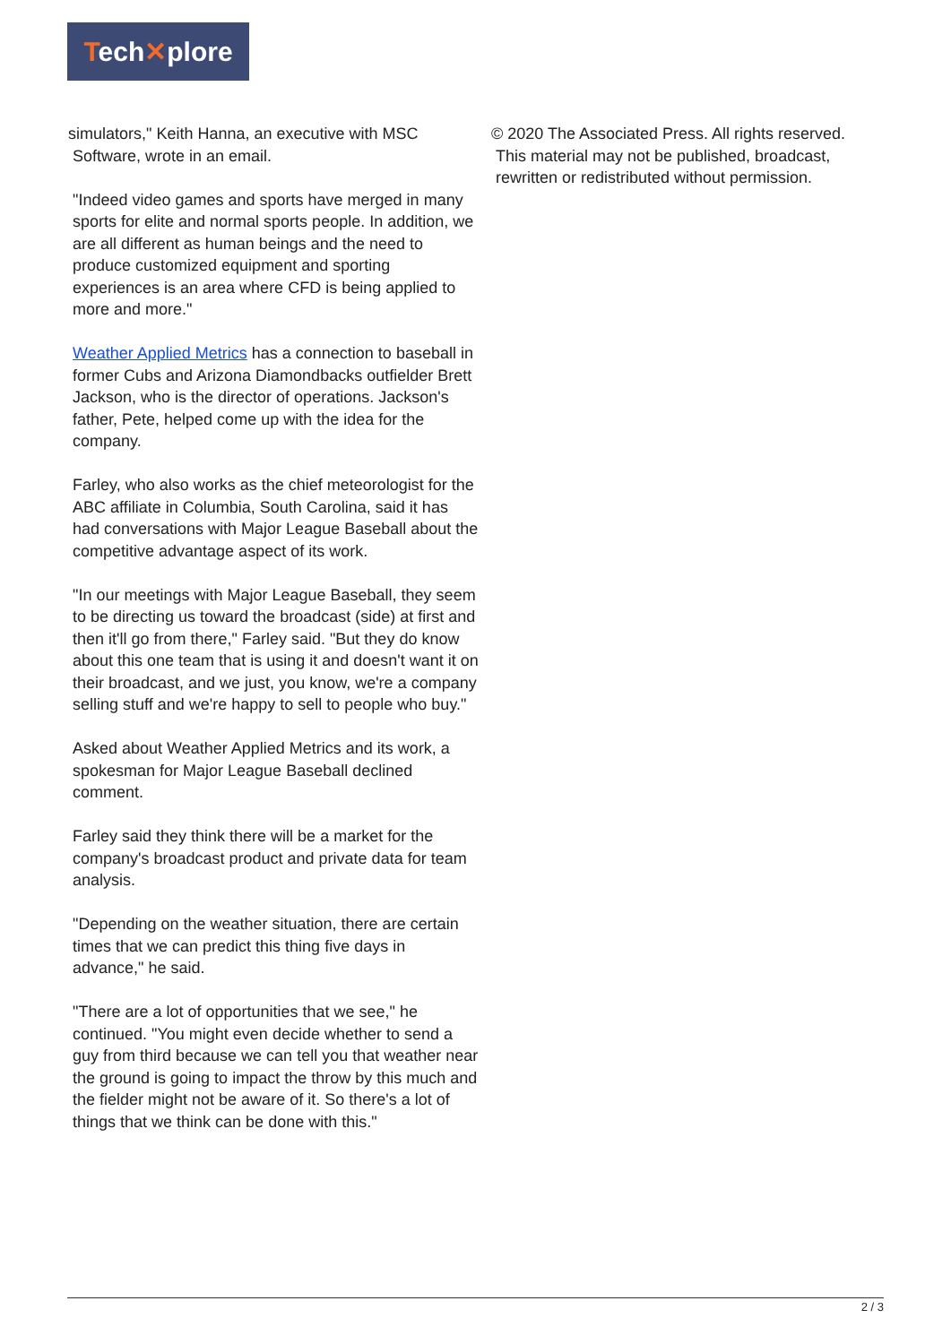Tech✕plore
simulators," Keith Hanna, an executive with MSC
Software, wrote in an email.
"Indeed video games and sports have merged in many sports for elite and normal sports people. In addition, we are all different as human beings and the need to produce customized equipment and sporting experiences is an area where CFD is being applied to more and more."
Weather Applied Metrics has a connection to baseball in former Cubs and Arizona Diamondbacks outfielder Brett Jackson, who is the director of operations. Jackson's father, Pete, helped come up with the idea for the company.
Farley, who also works as the chief meteorologist for the ABC affiliate in Columbia, South Carolina, said it has had conversations with Major League Baseball about the competitive advantage aspect of its work.
"In our meetings with Major League Baseball, they seem to be directing us toward the broadcast (side) at first and then it'll go from there," Farley said. "But they do know about this one team that is using it and doesn't want it on their broadcast, and we just, you know, we're a company selling stuff and we're happy to sell to people who buy."
Asked about Weather Applied Metrics and its work, a spokesman for Major League Baseball declined comment.
Farley said they think there will be a market for the company's broadcast product and private data for team analysis.
"Depending on the weather situation, there are certain times that we can predict this thing five days in advance," he said.
"There are a lot of opportunities that we see," he continued. "You might even decide whether to send a guy from third because we can tell you that weather near the ground is going to impact the throw by this much and the fielder might not be aware of it. So there's a lot of things that we think can be done with this."
© 2020 The Associated Press. All rights reserved.
This material may not be published, broadcast,
rewritten or redistributed without permission.
2 / 3